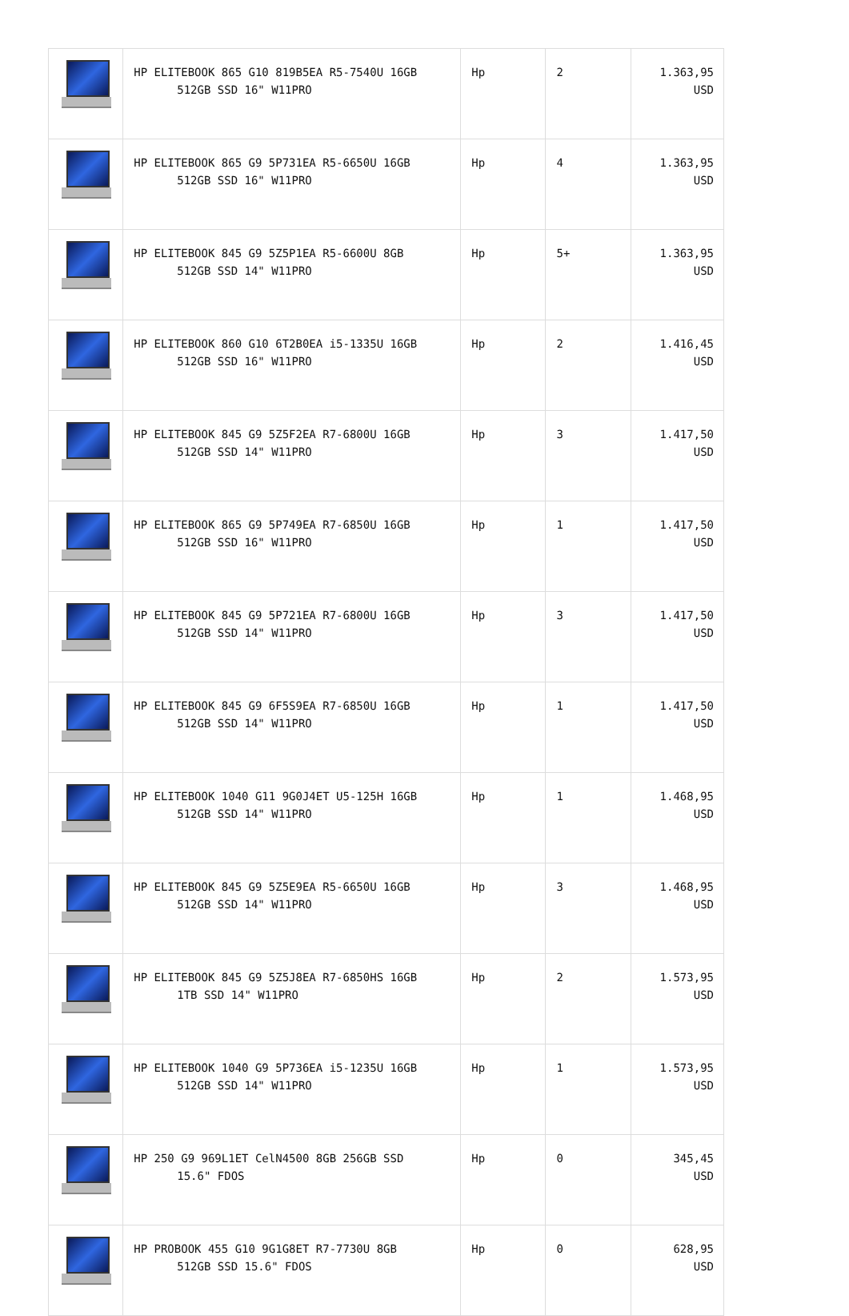| | HP ELITEBOOK 865 G10 819B5EA R5-7540U 16GB 512GB SSD 16" W11PRO | Hp | 2 | 1.363,95 USD |
| | HP ELITEBOOK 865 G9 5P731EA R5-6650U 16GB 512GB SSD 16" W11PRO | Hp | 4 | 1.363,95 USD |
| | HP ELITEBOOK 845 G9 5Z5P1EA R5-6600U 8GB 512GB SSD 14" W11PRO | Hp | 5+ | 1.363,95 USD |
| | HP ELITEBOOK 860 G10 6T2B0EA i5-1335U 16GB 512GB SSD 16" W11PRO | Hp | 2 | 1.416,45 USD |
| | HP ELITEBOOK 845 G9 5Z5F2EA R7-6800U 16GB 512GB SSD 14" W11PRO | Hp | 3 | 1.417,50 USD |
| | HP ELITEBOOK 865 G9 5P749EA R7-6850U 16GB 512GB SSD 16" W11PRO | Hp | 1 | 1.417,50 USD |
| | HP ELITEBOOK 845 G9 5P721EA R7-6800U 16GB 512GB SSD 14" W11PRO | Hp | 3 | 1.417,50 USD |
| | HP ELITEBOOK 845 G9 6F5S9EA R7-6850U 16GB 512GB SSD 14" W11PRO | Hp | 1 | 1.417,50 USD |
| | HP ELITEBOOK 1040 G11 9G0J4ET U5-125H 16GB 512GB SSD 14" W11PRO | Hp | 1 | 1.468,95 USD |
| | HP ELITEBOOK 845 G9 5Z5E9EA R5-6650U 16GB 512GB SSD 14" W11PRO | Hp | 3 | 1.468,95 USD |
| | HP ELITEBOOK 845 G9 5Z5J8EA R7-6850HS 16GB 1TB SSD 14" W11PRO | Hp | 2 | 1.573,95 USD |
| | HP ELITEBOOK 1040 G9 5P736EA i5-1235U 16GB 512GB SSD 14" W11PRO | Hp | 1 | 1.573,95 USD |
| | HP 250 G9 969L1ET CelN4500 8GB 256GB SSD 15.6" FDOS | Hp | 0 | 345,45 USD |
| | HP PROBOOK 455 G10 9G1G8ET R7-7730U 8GB 512GB SSD 15.6" FDOS | Hp | 0 | 628,95 USD |